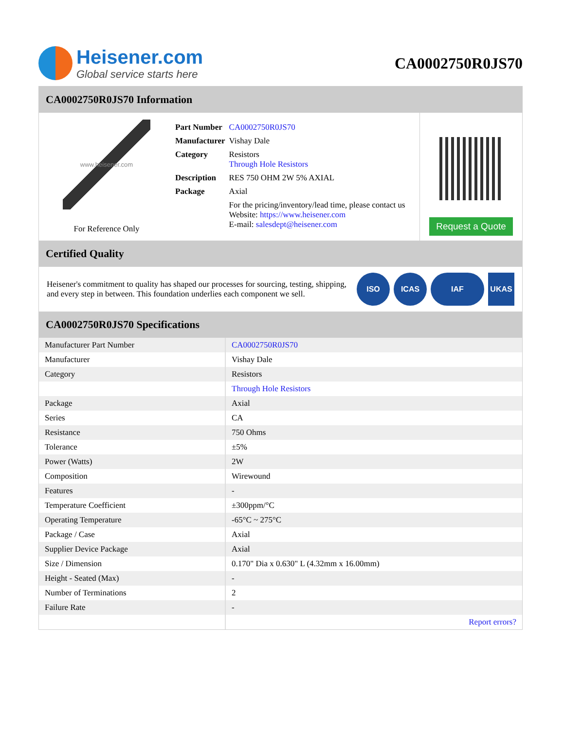Heisener.com
Global service starts here
CA0002750R0JS70
CA0002750R0JS70 Information
www.heisener.com
For Reference Only
| Part Number | CA0002750R0JS70 |
| Manufacturer | Vishay Dale |
| Category | Resistors Through Hole Resistors |
| Description | RES 750 OHM 2W 5% AXIAL |
| Package | Axial |
| | For the pricing/inventory/lead time, please contact us Website: https://www.heisener.com E-mail: salesdept@heisener.com |
Request a Quote
Certified Quality
Heisener's commitment to quality has shaped our processes for sourcing, testing, shipping, and every step in between. This foundation underlies each component we sell.
ISO ICAS IAF UKAS
CA0002750R0JS70 Specifications
| Manufacturer Part Number | CA0002750R0JS70 |
| Manufacturer | Vishay Dale |
| Category | Resistors |
| | Through Hole Resistors |
| Package | Axial |
| Series | CA |
| Resistance | 750 Ohms |
| Tolerance | ±5% |
| Power (Watts) | 2W |
| Composition | Wirewound |
| Features | - |
| Temperature Coefficient | ±300ppm/°C |
| Operating Temperature | -65°C ~ 275°C |
| Package / Case | Axial |
| Supplier Device Package | Axial |
| Size / Dimension | 0.170" Dia x 0.630" L (4.32mm x 16.00mm) |
| Height - Seated (Max) | - |
| Number of Terminations | 2 |
| Failure Rate | - |
| | Report errors? |